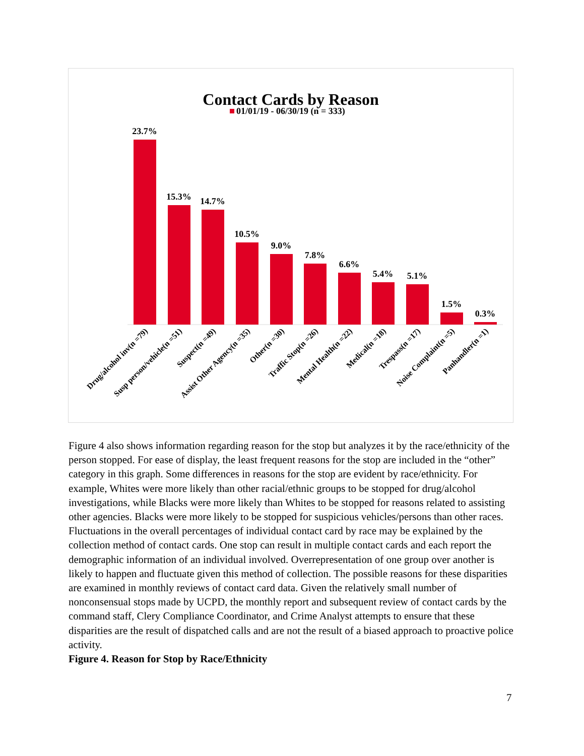Contact Cards by Reason
01/01/19 - 06/30/19 (n = 333)
23.7%
15.3%
14.7%
10.5%
9.0%
7.8%
6.6%
5.4%
5.1%
1.5%
0.3%
Drug/alcohol inv(n =79)
Susp person/vehicle(n =51)
Suspect(n =49)
Assist Other Agency(n =35)
Other(n =30)
Traffic Stop(n =26)
Mental Health(n =22)
Medical(n =18)
Trespass(n =17)
Noise Complaint(n =5)
Panhandler(n =1)
Figure 4 also shows information regarding reason for the stop but analyzes it by the race/ethnicity of the person stopped. For ease of display, the least frequent reasons for the stop are included in the “other” category in this graph. Some differences in reasons for the stop are evident by race/ethnicity. For example, Whites were more likely than other racial/ethnic groups to be stopped for drug/alcohol investigations, while Blacks were more likely than Whites to be stopped for reasons related to assisting other agencies. Blacks were more likely to be stopped for suspicious vehicles/persons than other races. Fluctuations in the overall percentages of individual contact card by race may be explained by the collection method of contact cards. One stop can result in multiple contact cards and each report the demographic information of an individual involved. Overrepresentation of one group over another is likely to happen and fluctuate given this method of collection. The possible reasons for these disparities are examined in monthly reviews of contact card data. Given the relatively small number of nonconsensual stops made by UCPD, the monthly report and subsequent review of contact cards by the command staff, Clery Compliance Coordinator, and Crime Analyst attempts to ensure that these disparities are the result of dispatched calls and are not the result of a biased approach to proactive police activity.
Figure 4. Reason for Stop by Race/Ethnicity
7